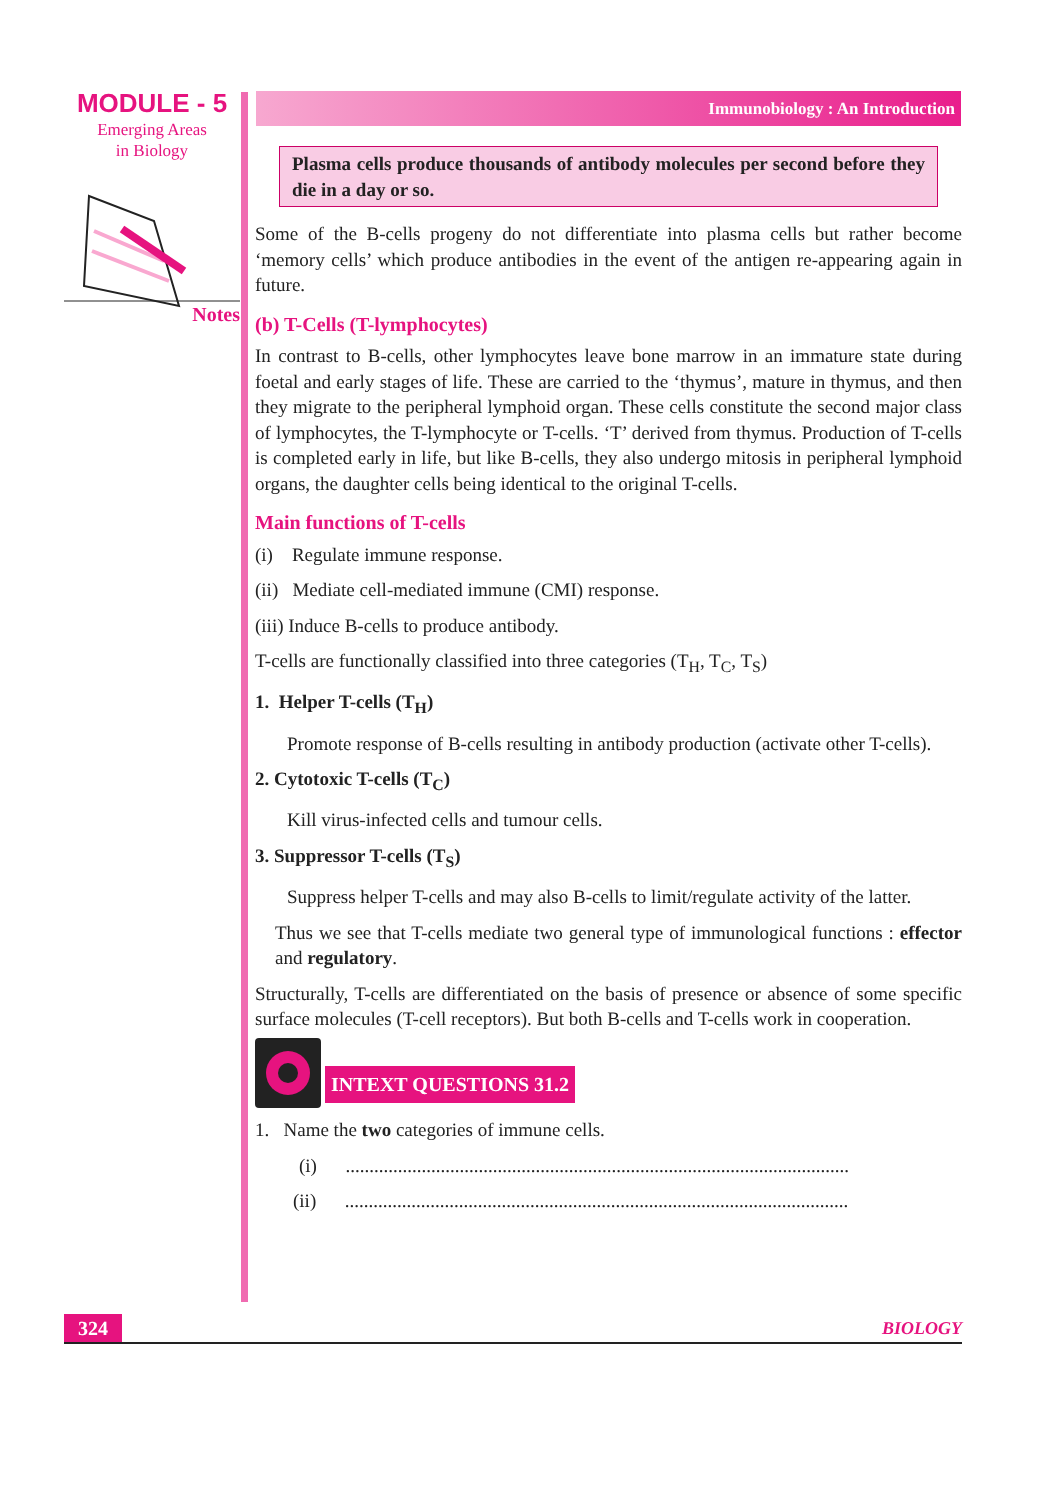MODULE - 5
Emerging Areas
in Biology
Notes
Immunobiology : An Introduction
Plasma cells produce thousands of antibody molecules per second before they die in a day or so.
Some of the B-cells progeny do not differentiate into plasma cells but rather become ‘memory cells’ which produce antibodies in the event of the antigen re-appearing again in future.
(b) T-Cells (T-lymphocytes)
In contrast to B-cells, other lymphocytes leave bone marrow in an immature state during foetal and early stages of life. These are carried to the ‘thymus’, mature in thymus, and then they migrate to the peripheral lymphoid organ. These cells constitute the second major class of lymphocytes, the T-lymphocyte or T-cells. ‘T’ derived from thymus. Production of T-cells is completed early in life, but like B-cells, they also undergo mitosis in peripheral lymphoid organs, the daughter cells being identical to the original T-cells.
Main functions of T-cells
(i) Regulate immune response.
(ii) Mediate cell-mediated immune (CMI) response.
(iii) Induce B-cells to produce antibody.
T-cells are functionally classified into three categories (T<sub>H</sub>, T<sub>C</sub>, T<sub>S</sub>)
1. Helper T-cells (T<sub>H</sub>)
Promote response of B-cells resulting in antibody production (activate other T-cells).
2. Cytotoxic T-cells (T<sub>C</sub>)
Kill virus-infected cells and tumour cells.
3. Suppressor T-cells (T<sub>S</sub>)
Suppress helper T-cells and may also B-cells to limit/regulate activity of the latter.
Thus we see that T-cells mediate two general type of immunological functions : effector and regulatory.
Structurally, T-cells are differentiated on the basis of presence or absence of some specific surface molecules (T-cell receptors). But both B-cells and T-cells work in cooperation.
INTEXT QUESTIONS 31.2
1. Name the two categories of immune cells.
(i) ..........................................................................................................
(ii) ..........................................................................................................
324
BIOLOGY